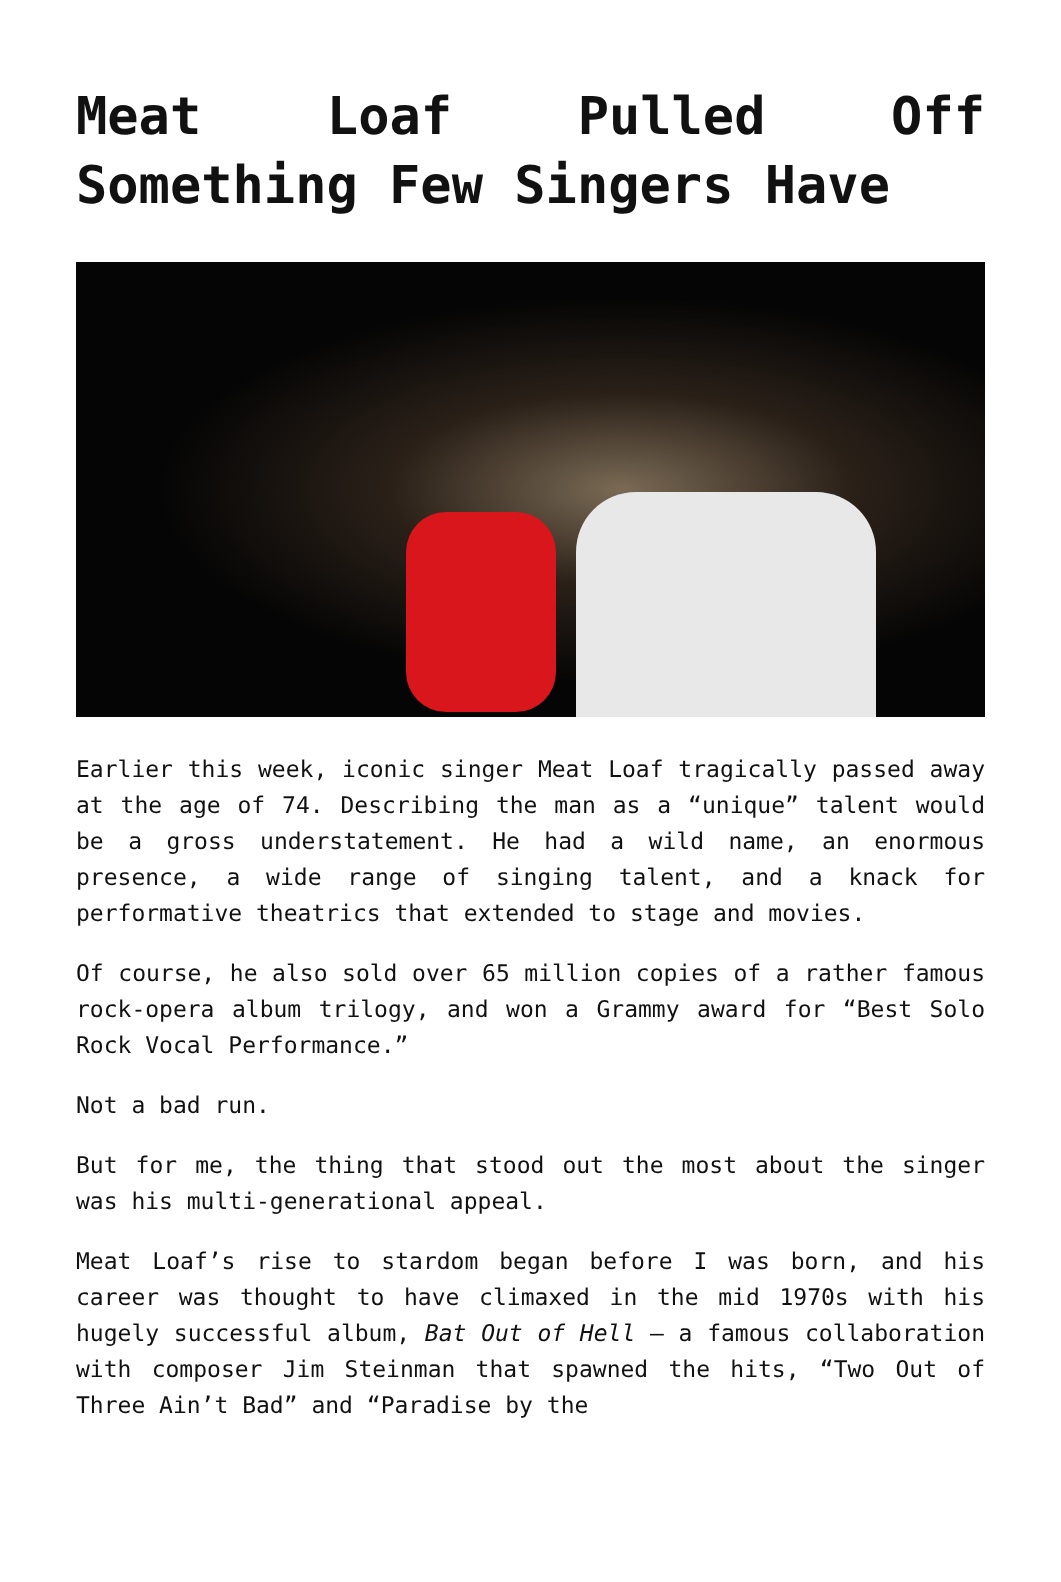Meat Loaf Pulled Off Something Few Singers Have
Earlier this week, iconic singer Meat Loaf tragically passed away at the age of 74. Describing the man as a “unique” talent would be a gross understatement. He had a wild name, an enormous presence, a wide range of singing talent, and a knack for performative theatrics that extended to stage and movies.
Of course, he also sold over 65 million copies of a rather famous rock-opera album trilogy, and won a Grammy award for “Best Solo Rock Vocal Performance.”
Not a bad run.
But for me, the thing that stood out the most about the singer was his multi-generational appeal.
Meat Loaf’s rise to stardom began before I was born, and his career was thought to have climaxed in the mid 1970s with his hugely successful album, Bat Out of Hell – a famous collaboration with composer Jim Steinman that spawned the hits, “Two Out of Three Ain’t Bad” and “Paradise by the